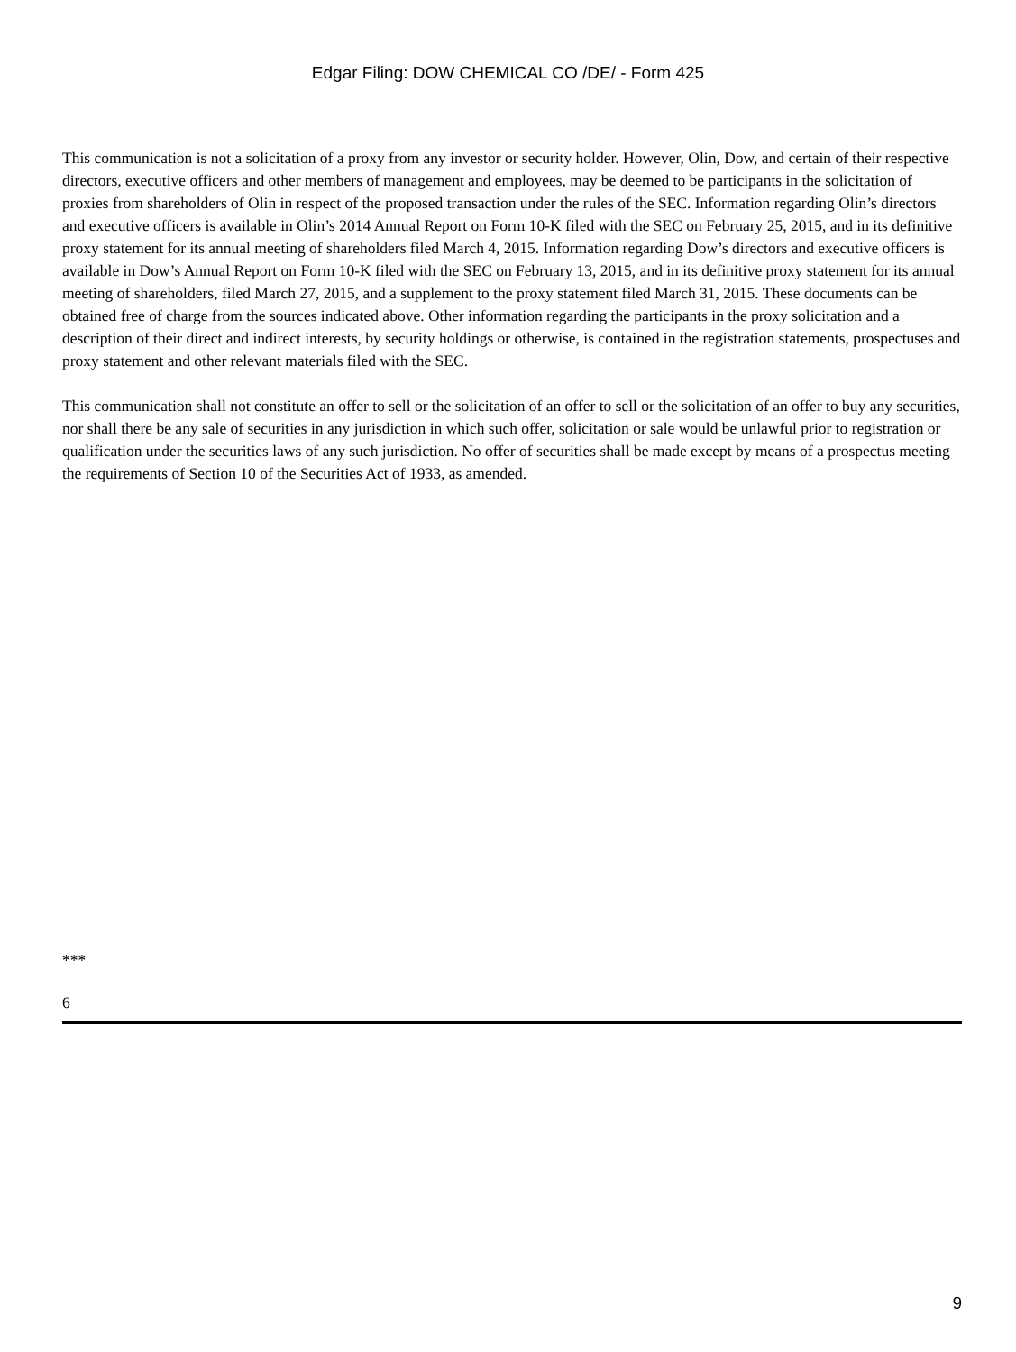Edgar Filing: DOW CHEMICAL CO /DE/ - Form 425
This communication is not a solicitation of a proxy from any investor or security holder. However, Olin, Dow, and certain of their respective directors, executive officers and other members of management and employees, may be deemed to be participants in the solicitation of proxies from shareholders of Olin in respect of the proposed transaction under the rules of the SEC. Information regarding Olin’s directors and executive officers is available in Olin’s 2014 Annual Report on Form 10-K filed with the SEC on February 25, 2015, and in its definitive proxy statement for its annual meeting of shareholders filed March 4, 2015. Information regarding Dow’s directors and executive officers is available in Dow’s Annual Report on Form 10-K filed with the SEC on February 13, 2015, and in its definitive proxy statement for its annual meeting of shareholders, filed March 27, 2015, and a supplement to the proxy statement filed March 31, 2015. These documents can be obtained free of charge from the sources indicated above. Other information regarding the participants in the proxy solicitation and a description of their direct and indirect interests, by security holdings or otherwise, is contained in the registration statements, prospectuses and proxy statement and other relevant materials filed with the SEC.
This communication shall not constitute an offer to sell or the solicitation of an offer to sell or the solicitation of an offer to buy any securities, nor shall there be any sale of securities in any jurisdiction in which such offer, solicitation or sale would be unlawful prior to registration or qualification under the securities laws of any such jurisdiction. No offer of securities shall be made except by means of a prospectus meeting the requirements of Section 10 of the Securities Act of 1933, as amended.
***
6
9